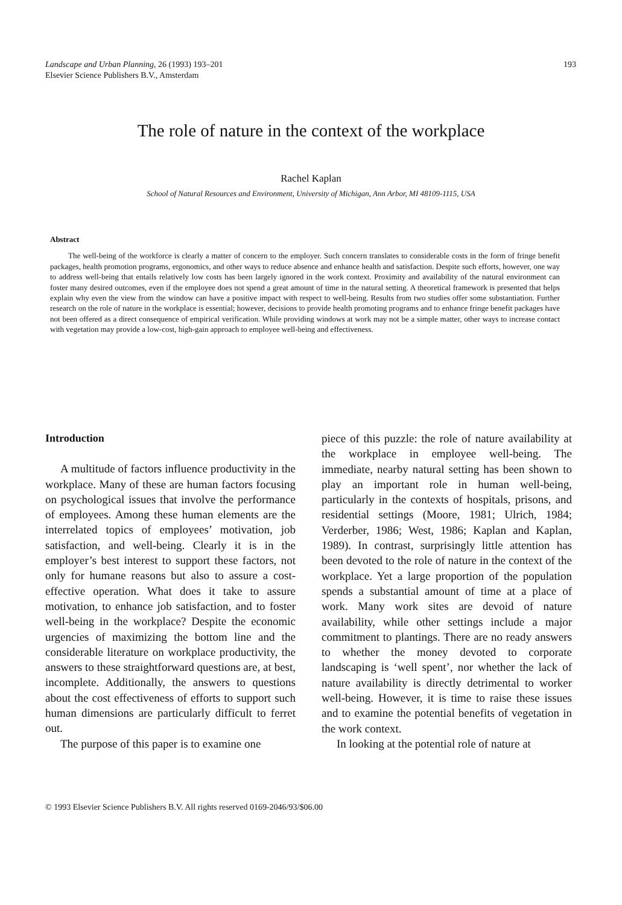193 Landscape and Urban Planning, 26 (1993) 193–201
Elsevier Science Publishers B.V., Amsterdam
The role of nature in the context of the workplace
Rachel Kaplan
School of Natural Resources and Environment, University of Michigan, Ann Arbor, MI 48109-1115, USA
Abstract
The well-being of the workforce is clearly a matter of concern to the employer. Such concern translates to considerable costs in the form of fringe benefit packages, health promotion programs, ergonomics, and other ways to reduce absence and enhance health and satisfaction. Despite such efforts, however, one way to address well-being that entails relatively low costs has been largely ignored in the work context. Proximity and availability of the natural environment can foster many desired outcomes, even if the employee does not spend a great amount of time in the natural setting. A theoretical framework is presented that helps explain why even the view from the window can have a positive impact with respect to well-being. Results from two studies offer some substantiation. Further research on the role of nature in the workplace is essential; however, decisions to provide health promoting programs and to enhance fringe benefit packages have not been offered as a direct consequence of empirical verification. While providing windows at work may not be a simple matter, other ways to increase contact with vegetation may provide a low-cost, high-gain approach to employee well-being and effectiveness.
Introduction
A multitude of factors influence productivity in the workplace. Many of these are human factors focusing on psychological issues that involve the performance of employees. Among these human elements are the interrelated topics of employees’ motivation, job satisfaction, and well-being. Clearly it is in the employer’s best interest to support these factors, not only for humane reasons but also to assure a cost-effective operation. What does it take to assure motivation, to enhance job satisfaction, and to foster well-being in the workplace? Despite the economic urgencies of maximizing the bottom line and the considerable literature on workplace productivity, the answers to these straightforward questions are, at best, incomplete. Additionally, the answers to questions about the cost effectiveness of efforts to support such human dimensions are particularly difficult to ferret out.
The purpose of this paper is to examine one
piece of this puzzle: the role of nature availability at the workplace in employee well-being. The immediate, nearby natural setting has been shown to play an important role in human well-being, particularly in the contexts of hospitals, prisons, and residential settings (Moore, 1981; Ulrich, 1984; Verderber, 1986; West, 1986; Kaplan and Kaplan, 1989). In contrast, surprisingly little attention has been devoted to the role of nature in the context of the workplace. Yet a large proportion of the population spends a substantial amount of time at a place of work. Many work sites are devoid of nature availability, while other settings include a major commitment to plantings. There are no ready answers to whether the money devoted to corporate landscaping is ‘well spent’, nor whether the lack of nature availability is directly detrimental to worker well-being. However, it is time to raise these issues and to examine the potential benefits of vegetation in the work context.
In looking at the potential role of nature at
© 1993 Elsevier Science Publishers B.V. All rights reserved 0169-2046/93/$06.00